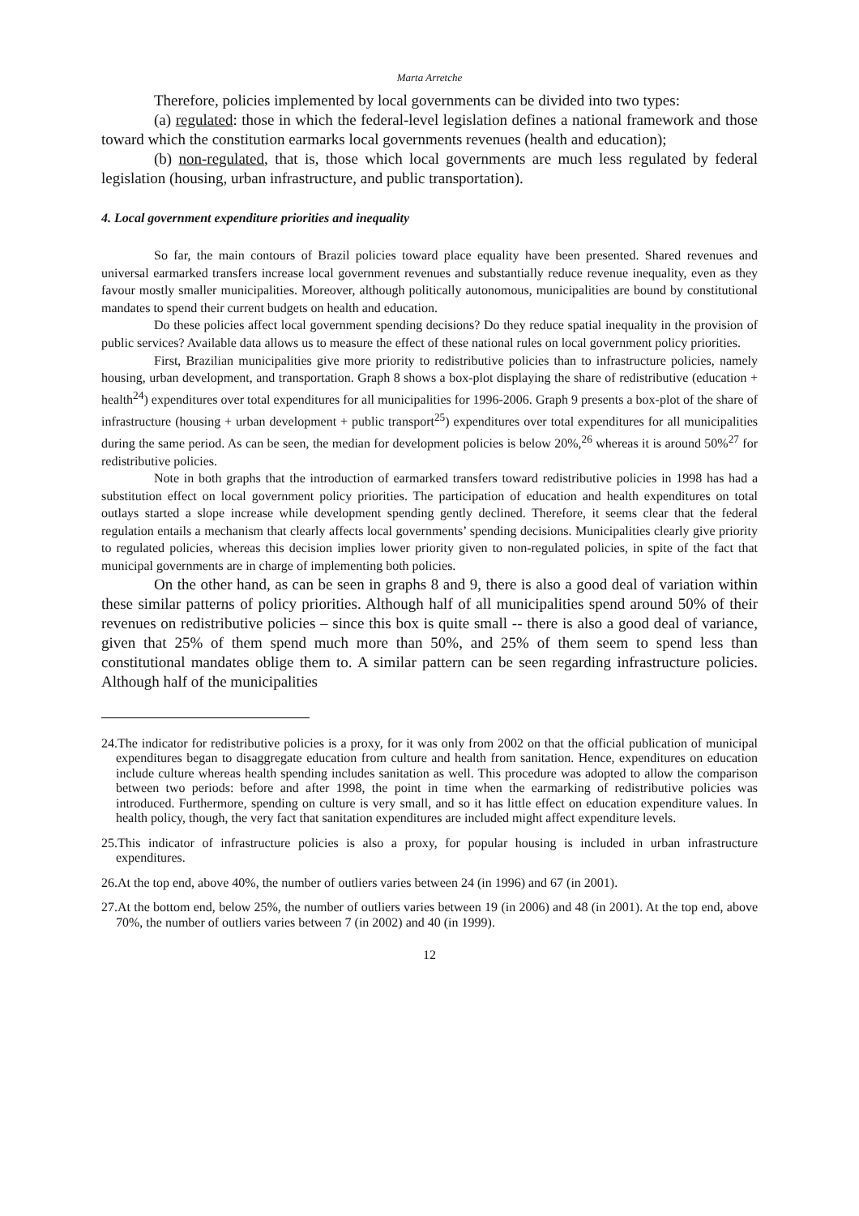Marta Arretche
Therefore, policies implemented by local governments can be divided into two types:
(a) regulated: those in which the federal-level legislation defines a national framework and those toward which the constitution earmarks local governments revenues (health and education);
(b) non-regulated, that is, those which local governments are much less regulated by federal legislation (housing, urban infrastructure, and public transportation).
4. Local government expenditure priorities and inequality
So far, the main contours of Brazil policies toward place equality have been presented. Shared revenues and universal earmarked transfers increase local government revenues and substantially reduce revenue inequality, even as they favour mostly smaller municipalities. Moreover, although politically autonomous, municipalities are bound by constitutional mandates to spend their current budgets on health and education.
Do these policies affect local government spending decisions? Do they reduce spatial inequality in the provision of public services? Available data allows us to measure the effect of these national rules on local government policy priorities.
First, Brazilian municipalities give more priority to redistributive policies than to infrastructure policies, namely housing, urban development, and transportation. Graph 8 shows a box-plot displaying the share of redistributive (education + health<sup>24</sup>) expenditures over total expenditures for all municipalities for 1996-2006. Graph 9 presents a box-plot of the share of infrastructure (housing + urban development + public transport<sup>25</sup>) expenditures over total expenditures for all municipalities during the same period. As can be seen, the median for development policies is below 20%,<sup>26</sup> whereas it is around 50%<sup>27</sup> for redistributive policies.
Note in both graphs that the introduction of earmarked transfers toward redistributive policies in 1998 has had a substitution effect on local government policy priorities. The participation of education and health expenditures on total outlays started a slope increase while development spending gently declined. Therefore, it seems clear that the federal regulation entails a mechanism that clearly affects local governments’ spending decisions. Municipalities clearly give priority to regulated policies, whereas this decision implies lower priority given to non-regulated policies, in spite of the fact that municipal governments are in charge of implementing both policies.
On the other hand, as can be seen in graphs 8 and 9, there is also a good deal of variation within these similar patterns of policy priorities. Although half of all municipalities spend around 50% of their revenues on redistributive policies – since this box is quite small -- there is also a good deal of variance, given that 25% of them spend much more than 50%, and 25% of them seem to spend less than constitutional mandates oblige them to. A similar pattern can be seen regarding infrastructure policies. Although half of the municipalities
24.The indicator for redistributive policies is a proxy, for it was only from 2002 on that the official publication of municipal expenditures began to disaggregate education from culture and health from sanitation. Hence, expenditures on education include culture whereas health spending includes sanitation as well. This procedure was adopted to allow the comparison between two periods: before and after 1998, the point in time when the earmarking of redistributive policies was introduced. Furthermore, spending on culture is very small, and so it has little effect on education expenditure values. In health policy, though, the very fact that sanitation expenditures are included might affect expenditure levels.
25.This indicator of infrastructure policies is also a proxy, for popular housing is included in urban infrastructure expenditures.
26.At the top end, above 40%, the number of outliers varies between 24 (in 1996) and 67 (in 2001).
27.At the bottom end, below 25%, the number of outliers varies between 19 (in 2006) and 48 (in 2001). At the top end, above 70%, the number of outliers varies between 7 (in 2002) and 40 (in 1999).
12